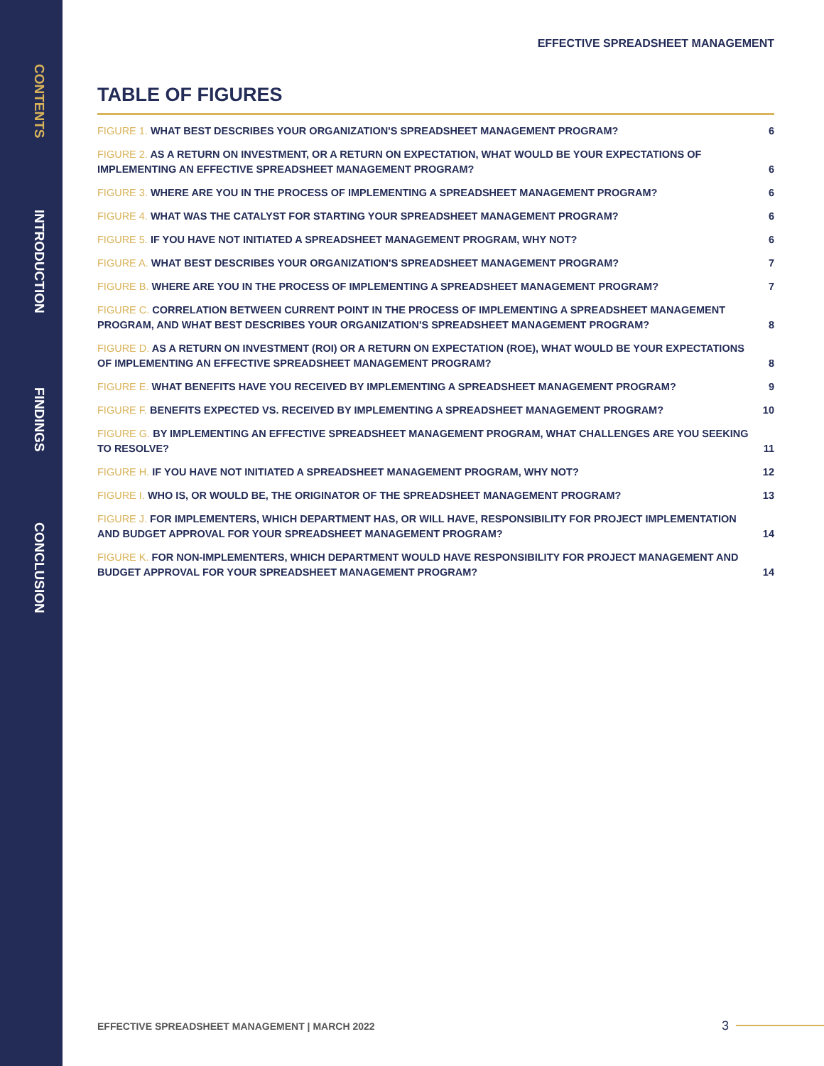CONTENTS
INTRODUCTION
FINDINGS
CONCLUSION
EFFECTIVE SPREADSHEET MANAGEMENT
TABLE OF FIGURES
FIGURE 1. WHAT BEST DESCRIBES YOUR ORGANIZATION'S SPREADSHEET MANAGEMENT PROGRAM? 6
FIGURE 2. AS A RETURN ON INVESTMENT, OR A RETURN ON EXPECTATION, WHAT WOULD BE YOUR EXPECTATIONS OF IMPLEMENTING AN EFFECTIVE SPREADSHEET MANAGEMENT PROGRAM? 6
FIGURE 3. WHERE ARE YOU IN THE PROCESS OF IMPLEMENTING A SPREADSHEET MANAGEMENT PROGRAM? 6
FIGURE 4. WHAT WAS THE CATALYST FOR STARTING YOUR SPREADSHEET MANAGEMENT PROGRAM? 6
FIGURE 5. IF YOU HAVE NOT INITIATED A SPREADSHEET MANAGEMENT PROGRAM, WHY NOT? 6
FIGURE A. WHAT BEST DESCRIBES YOUR ORGANIZATION'S SPREADSHEET MANAGEMENT PROGRAM? 7
FIGURE B. WHERE ARE YOU IN THE PROCESS OF IMPLEMENTING A SPREADSHEET MANAGEMENT PROGRAM? 7
FIGURE C. CORRELATION BETWEEN CURRENT POINT IN THE PROCESS OF IMPLEMENTING A SPREADSHEET MANAGEMENT PROGRAM, AND WHAT BEST DESCRIBES YOUR ORGANIZATION'S SPREADSHEET MANAGEMENT PROGRAM? 8
FIGURE D. AS A RETURN ON INVESTMENT (ROI) OR A RETURN ON EXPECTATION (ROE), WHAT WOULD BE YOUR EXPECTATIONS OF IMPLEMENTING AN EFFECTIVE SPREADSHEET MANAGEMENT PROGRAM? 8
FIGURE E. WHAT BENEFITS HAVE YOU RECEIVED BY IMPLEMENTING A SPREADSHEET MANAGEMENT PROGRAM? 9
FIGURE F. BENEFITS EXPECTED VS. RECEIVED BY IMPLEMENTING A SPREADSHEET MANAGEMENT PROGRAM? 10
FIGURE G. BY IMPLEMENTING AN EFFECTIVE SPREADSHEET MANAGEMENT PROGRAM, WHAT CHALLENGES ARE YOU SEEKING TO RESOLVE? 11
FIGURE H. IF YOU HAVE NOT INITIATED A SPREADSHEET MANAGEMENT PROGRAM, WHY NOT? 12
FIGURE I. WHO IS, OR WOULD BE, THE ORIGINATOR OF THE SPREADSHEET MANAGEMENT PROGRAM? 13
FIGURE J. FOR IMPLEMENTERS, WHICH DEPARTMENT HAS, OR WILL HAVE, RESPONSIBILITY FOR PROJECT IMPLEMENTATION AND BUDGET APPROVAL FOR YOUR SPREADSHEET MANAGEMENT PROGRAM? 14
FIGURE K. FOR NON-IMPLEMENTERS, WHICH DEPARTMENT WOULD HAVE RESPONSIBILITY FOR PROJECT MANAGEMENT AND BUDGET APPROVAL FOR YOUR SPREADSHEET MANAGEMENT PROGRAM? 14
EFFECTIVE SPREADSHEET MANAGEMENT | MARCH 2022
3